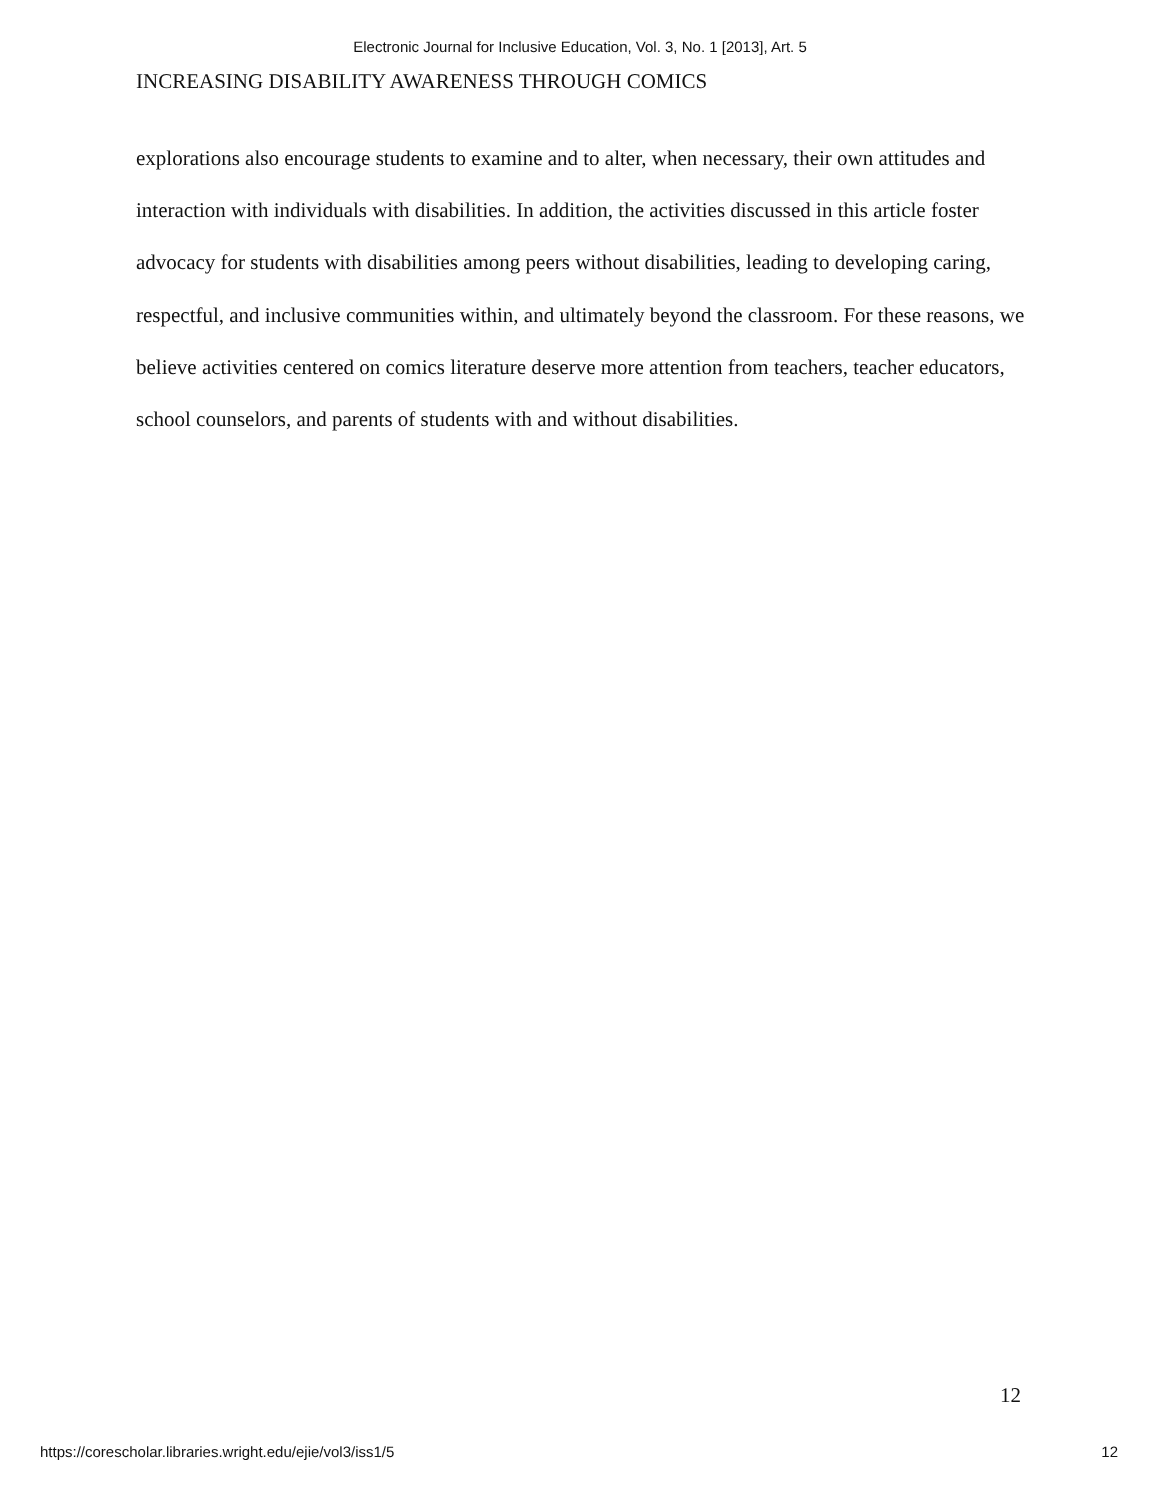Electronic Journal for Inclusive Education, Vol. 3, No. 1 [2013], Art. 5
INCREASING DISABILITY AWARENESS THROUGH COMICS
explorations also encourage students to examine and to alter, when necessary, their own attitudes and interaction with individuals with disabilities. In addition, the activities discussed in this article foster advocacy for students with disabilities among peers without disabilities, leading to developing caring, respectful, and inclusive communities within, and ultimately beyond the classroom. For these reasons, we believe activities centered on comics literature deserve more attention from teachers, teacher educators, school counselors, and parents of students with and without disabilities.
12
https://corescholar.libraries.wright.edu/ejie/vol3/iss1/5 12